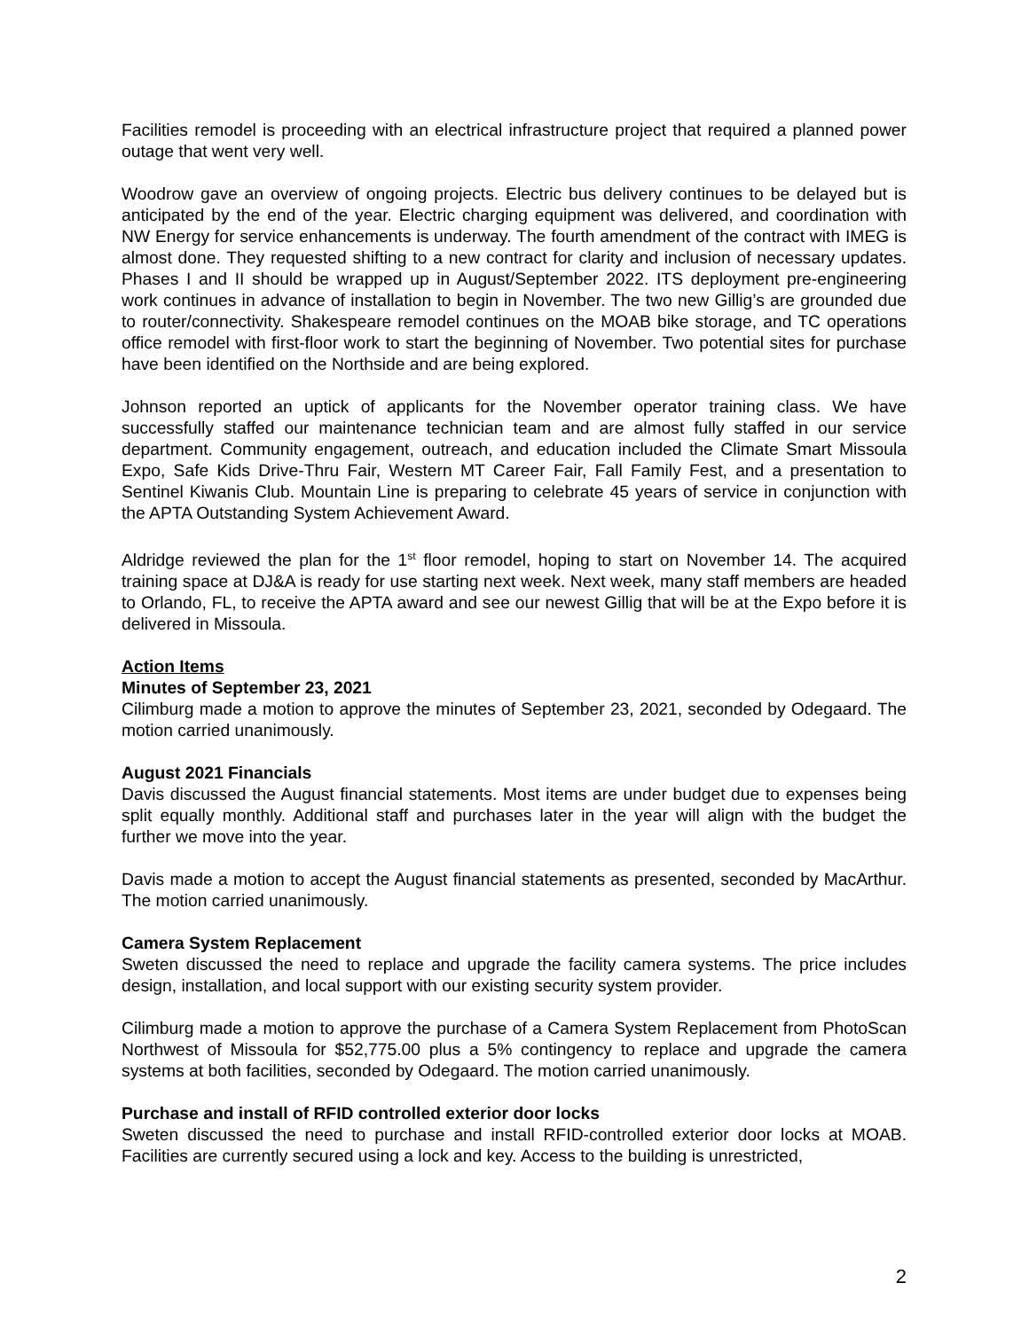Facilities remodel is proceeding with an electrical infrastructure project that required a planned power outage that went very well.
Woodrow gave an overview of ongoing projects. Electric bus delivery continues to be delayed but is anticipated by the end of the year. Electric charging equipment was delivered, and coordination with NW Energy for service enhancements is underway. The fourth amendment of the contract with IMEG is almost done. They requested shifting to a new contract for clarity and inclusion of necessary updates. Phases I and II should be wrapped up in August/September 2022. ITS deployment pre-engineering work continues in advance of installation to begin in November. The two new Gillig’s are grounded due to router/connectivity. Shakespeare remodel continues on the MOAB bike storage, and TC operations office remodel with first-floor work to start the beginning of November. Two potential sites for purchase have been identified on the Northside and are being explored.
Johnson reported an uptick of applicants for the November operator training class. We have successfully staffed our maintenance technician team and are almost fully staffed in our service department. Community engagement, outreach, and education included the Climate Smart Missoula Expo, Safe Kids Drive-Thru Fair, Western MT Career Fair, Fall Family Fest, and a presentation to Sentinel Kiwanis Club. Mountain Line is preparing to celebrate 45 years of service in conjunction with the APTA Outstanding System Achievement Award.
Aldridge reviewed the plan for the 1<sup>st</sup> floor remodel, hoping to start on November 14. The acquired training space at DJ&A is ready for use starting next week. Next week, many staff members are headed to Orlando, FL, to receive the APTA award and see our newest Gillig that will be at the Expo before it is delivered in Missoula.
Action Items
Minutes of September 23, 2021
Cilimburg made a motion to approve the minutes of September 23, 2021, seconded by Odegaard. The motion carried unanimously.
August 2021 Financials
Davis discussed the August financial statements. Most items are under budget due to expenses being split equally monthly. Additional staff and purchases later in the year will align with the budget the further we move into the year.
Davis made a motion to accept the August financial statements as presented, seconded by MacArthur. The motion carried unanimously.
Camera System Replacement
Sweten discussed the need to replace and upgrade the facility camera systems. The price includes design, installation, and local support with our existing security system provider.
Cilimburg made a motion to approve the purchase of a Camera System Replacement from PhotoScan Northwest of Missoula for $52,775.00 plus a 5% contingency to replace and upgrade the camera systems at both facilities, seconded by Odegaard. The motion carried unanimously.
Purchase and install of RFID controlled exterior door locks
Sweten discussed the need to purchase and install RFID-controlled exterior door locks at MOAB. Facilities are currently secured using a lock and key. Access to the building is unrestricted,
2